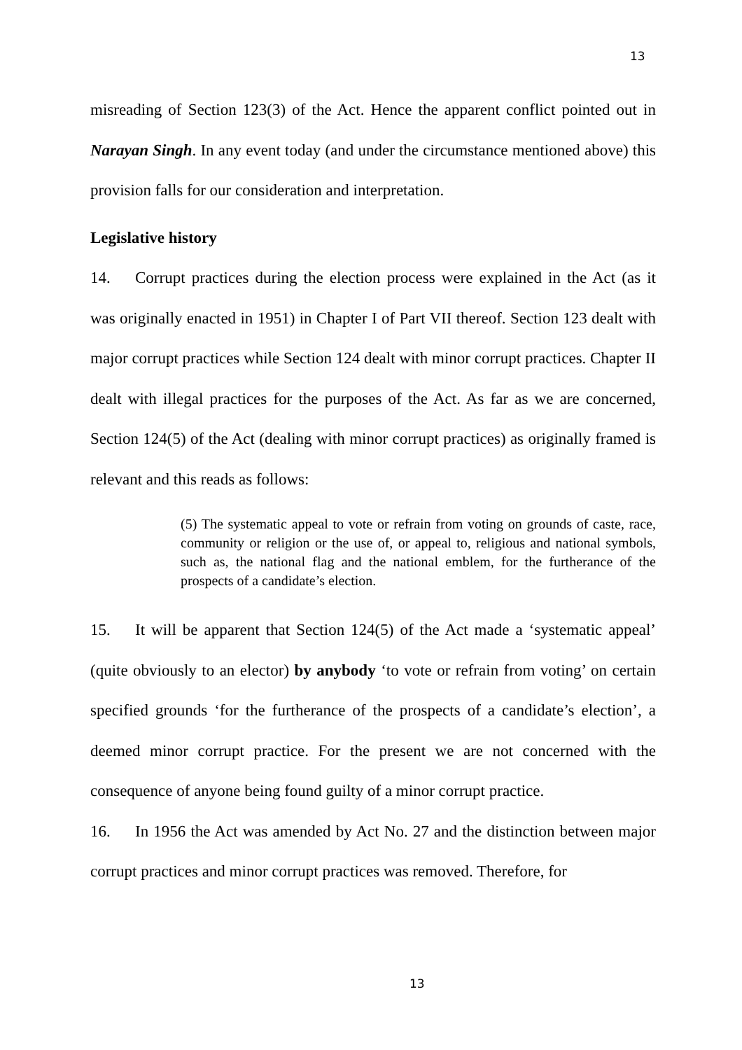13
misreading of Section 123(3) of the Act. Hence the apparent conflict pointed out in Narayan Singh. In any event today (and under the circumstance mentioned above) this provision falls for our consideration and interpretation.
Legislative history
14. Corrupt practices during the election process were explained in the Act (as it was originally enacted in 1951) in Chapter I of Part VII thereof. Section 123 dealt with major corrupt practices while Section 124 dealt with minor corrupt practices. Chapter II dealt with illegal practices for the purposes of the Act. As far as we are concerned, Section 124(5) of the Act (dealing with minor corrupt practices) as originally framed is relevant and this reads as follows:
(5) The systematic appeal to vote or refrain from voting on grounds of caste, race, community or religion or the use of, or appeal to, religious and national symbols, such as, the national flag and the national emblem, for the furtherance of the prospects of a candidate’s election.
15. It will be apparent that Section 124(5) of the Act made a ‘systematic appeal’ (quite obviously to an elector) by anybody ‘to vote or refrain from voting’ on certain specified grounds ‘for the furtherance of the prospects of a candidate’s election’, a deemed minor corrupt practice. For the present we are not concerned with the consequence of anyone being found guilty of a minor corrupt practice.
16. In 1956 the Act was amended by Act No. 27 and the distinction between major corrupt practices and minor corrupt practices was removed. Therefore, for
13